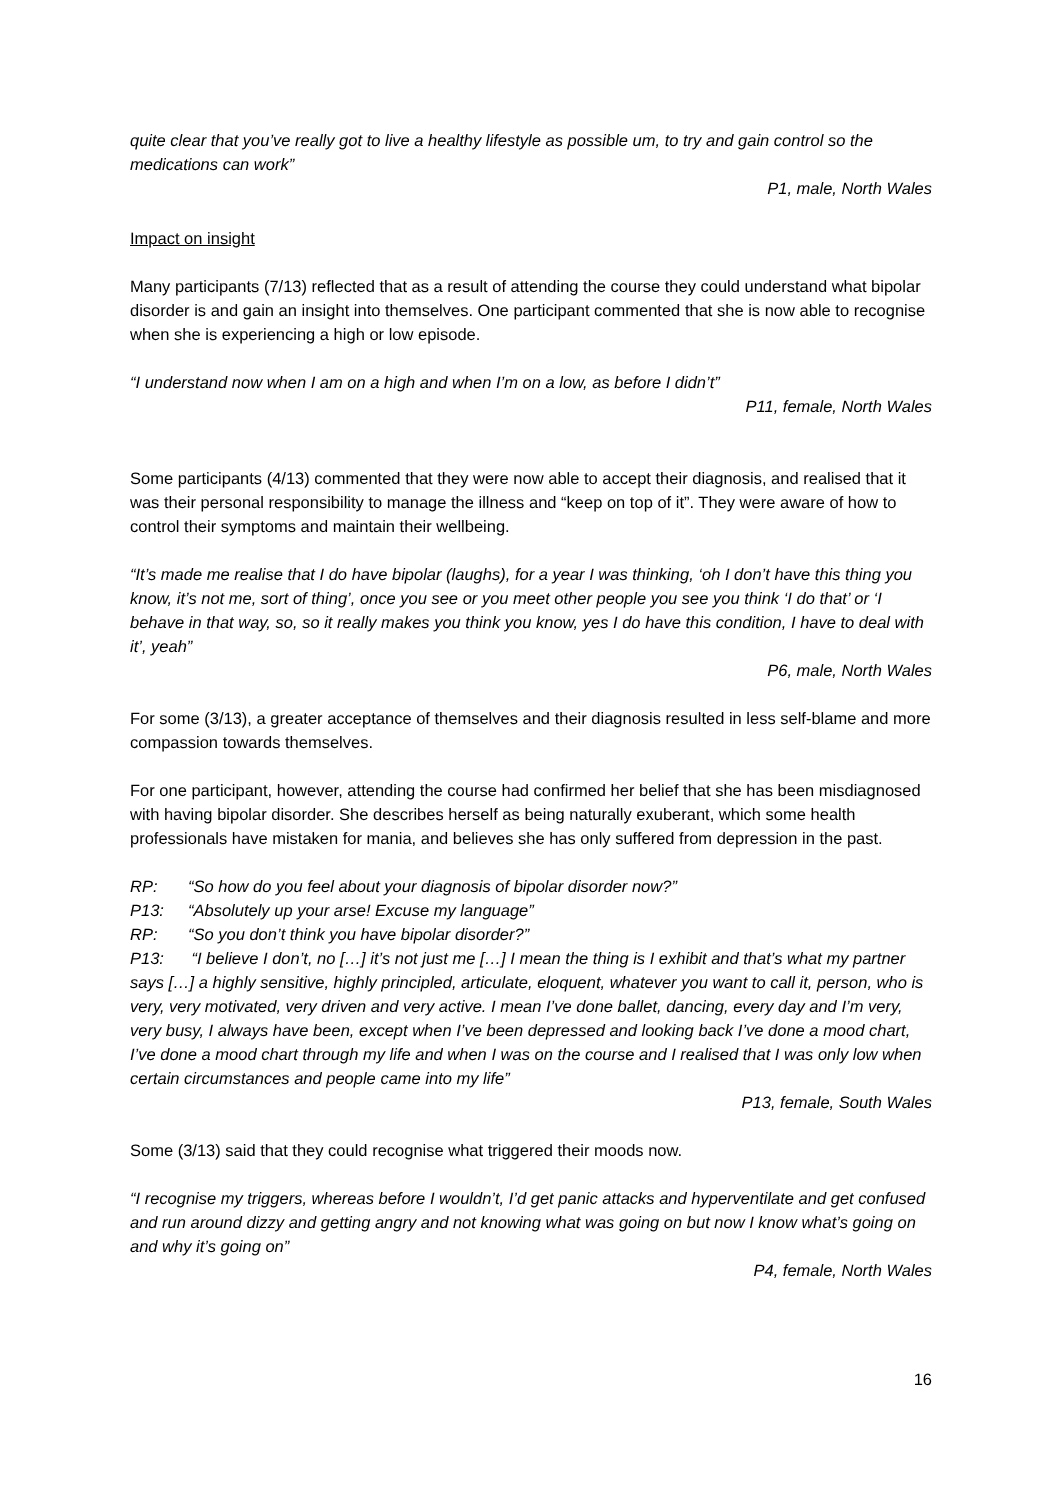quite clear that you’ve really got to live a healthy lifestyle as possible um, to try and gain control so the medications can work”
P1, male, North Wales
Impact on insight
Many participants (7/13) reflected that as a result of attending the course they could understand what bipolar disorder is and gain an insight into themselves. One participant commented that she is now able to recognise when she is experiencing a high or low episode.
“I understand now when I am on a high and when I’m on a low, as before I didn’t”
P11, female, North Wales
Some participants (4/13) commented that they were now able to accept their diagnosis, and realised that it was their personal responsibility to manage the illness and “keep on top of it”. They were aware of how to control their symptoms and maintain their wellbeing.
“It’s made me realise that I do have bipolar (laughs), for a year I was thinking, ‘oh I don’t have this thing you know, it’s not me, sort of thing’, once you see or you meet other people you see you think ‘I do that’ or ‘I behave in that way, so, so it really makes you think you know, yes I do have this condition, I have to deal with it’, yeah”
P6, male, North Wales
For some (3/13), a greater acceptance of themselves and their diagnosis resulted in less self-blame and more compassion towards themselves.
For one participant, however, attending the course had confirmed her belief that she has been misdiagnosed with having bipolar disorder. She describes herself as being naturally exuberant, which some health professionals have mistaken for mania, and believes she has only suffered from depression in the past.
RP: “So how do you feel about your diagnosis of bipolar disorder now?”
P13: “Absolutely up your arse! Excuse my language”
RP: “So you don’t think you have bipolar disorder?”
P13: “I believe I don’t, no […] it’s not just me […] I mean the thing is I exhibit and that’s what my partner says […] a highly sensitive, highly principled, articulate, eloquent, whatever you want to call it, person, who is very, very motivated, very driven and very active. I mean I’ve done ballet, dancing, every day and I’m very, very busy, I always have been, except when I’ve been depressed and looking back I’ve done a mood chart, I’ve done a mood chart through my life and when I was on the course and I realised that I was only low when certain circumstances and people came into my life”
P13, female, South Wales
Some (3/13) said that they could recognise what triggered their moods now.
“I recognise my triggers, whereas before I wouldn’t, I’d get panic attacks and hyperventilate and get confused and run around dizzy and getting angry and not knowing what was going on but now I know what’s going on and why it’s going on”
P4, female, North Wales
16